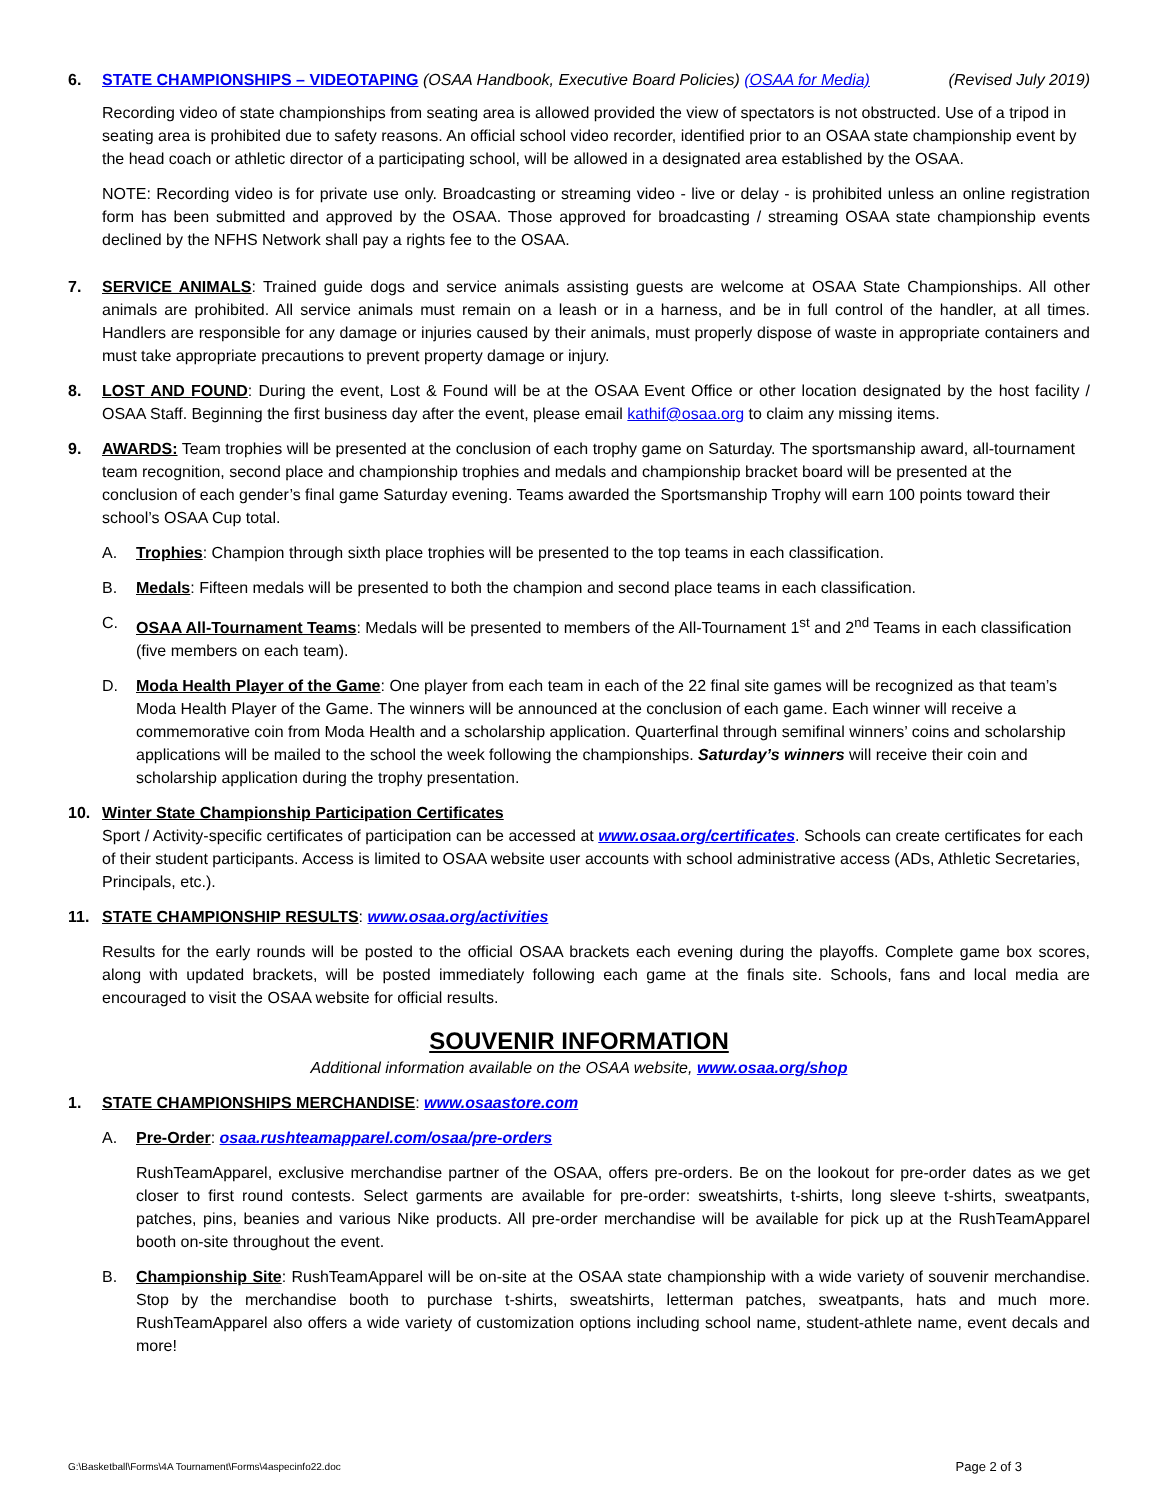6. STATE CHAMPIONSHIPS – VIDEOTAPING (OSAA Handbook, Executive Board Policies) (OSAA for Media) (Revised July 2019)
Recording video of state championships from seating area is allowed provided the view of spectators is not obstructed. Use of a tripod in seating area is prohibited due to safety reasons. An official school video recorder, identified prior to an OSAA state championship event by the head coach or athletic director of a participating school, will be allowed in a designated area established by the OSAA.
NOTE: Recording video is for private use only. Broadcasting or streaming video - live or delay - is prohibited unless an online registration form has been submitted and approved by the OSAA. Those approved for broadcasting / streaming OSAA state championship events declined by the NFHS Network shall pay a rights fee to the OSAA.
7. SERVICE ANIMALS: Trained guide dogs and service animals assisting guests are welcome at OSAA State Championships. All other animals are prohibited. All service animals must remain on a leash or in a harness, and be in full control of the handler, at all times. Handlers are responsible for any damage or injuries caused by their animals, must properly dispose of waste in appropriate containers and must take appropriate precautions to prevent property damage or injury.
8. LOST AND FOUND: During the event, Lost & Found will be at the OSAA Event Office or other location designated by the host facility / OSAA Staff. Beginning the first business day after the event, please email kathif@osaa.org to claim any missing items.
9. AWARDS: Team trophies will be presented at the conclusion of each trophy game on Saturday. The sportsmanship award, all-tournament team recognition, second place and championship trophies and medals and championship bracket board will be presented at the conclusion of each gender’s final game Saturday evening. Teams awarded the Sportsmanship Trophy will earn 100 points toward their school’s OSAA Cup total.
A. Trophies: Champion through sixth place trophies will be presented to the top teams in each classification.
B. Medals: Fifteen medals will be presented to both the champion and second place teams in each classification.
C. OSAA All-Tournament Teams: Medals will be presented to members of the All-Tournament 1<sup>st</sup> and 2<sup>nd</sup> Teams in each classification (five members on each team).
D. Moda Health Player of the Game: One player from each team in each of the 22 final site games will be recognized as that team’s Moda Health Player of the Game. The winners will be announced at the conclusion of each game. Each winner will receive a commemorative coin from Moda Health and a scholarship application. Quarterfinal through semifinal winners’ coins and scholarship applications will be mailed to the school the week following the championships. Saturday’s winners will receive their coin and scholarship application during the trophy presentation.
10. Winter State Championship Participation Certificates
Sport / Activity-specific certificates of participation can be accessed at www.osaa.org/certificates. Schools can create certificates for each of their student participants. Access is limited to OSAA website user accounts with school administrative access (ADs, Athletic Secretaries, Principals, etc.).
11. STATE CHAMPIONSHIP RESULTS: www.osaa.org/activities
Results for the early rounds will be posted to the official OSAA brackets each evening during the playoffs. Complete game box scores, along with updated brackets, will be posted immediately following each game at the finals site. Schools, fans and local media are encouraged to visit the OSAA website for official results.
SOUVENIR INFORMATION
Additional information available on the OSAA website, www.osaa.org/shop
1. STATE CHAMPIONSHIPS MERCHANDISE: www.osaastore.com
A. Pre-Order: osaa.rushteamapparel.com/osaa/pre-orders
RushTeamApparel, exclusive merchandise partner of the OSAA, offers pre-orders. Be on the lookout for pre-order dates as we get closer to first round contests. Select garments are available for pre-order: sweatshirts, t-shirts, long sleeve t-shirts, sweatpants, patches, pins, beanies and various Nike products. All pre-order merchandise will be available for pick up at the RushTeamApparel booth on-site throughout the event.
B. Championship Site: RushTeamApparel will be on-site at the OSAA state championship with a wide variety of souvenir merchandise. Stop by the merchandise booth to purchase t-shirts, sweatshirts, letterman patches, sweatpants, hats and much more. RushTeamApparel also offers a wide variety of customization options including school name, student-athlete name, event decals and more!
G:\Basketball\Forms\4A Tournament\Forms\4aspecinfo22.doc Page 2 of 3